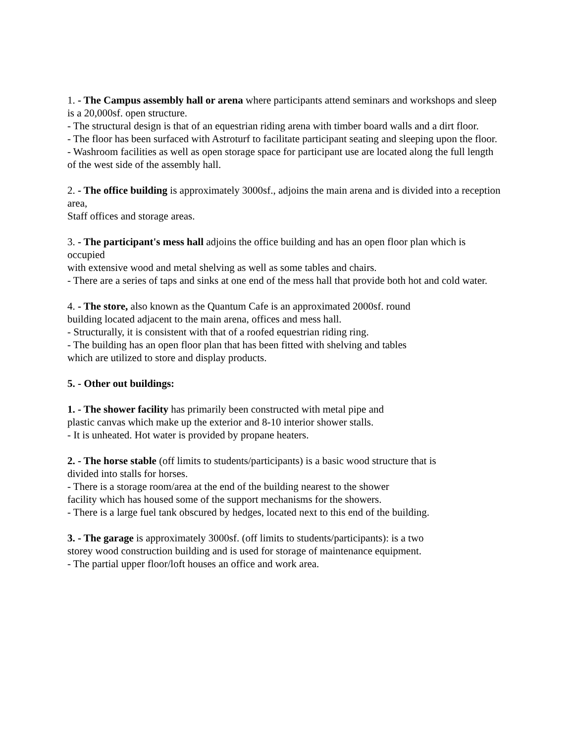1. - The Campus assembly hall or arena where participants attend seminars and workshops and sleep
is a 20,000sf. open structure.
- The structural design is that of an equestrian riding arena with timber board walls and a dirt floor.
- The floor has been surfaced with Astroturf to facilitate participant seating and sleeping upon the floor.
- Washroom facilities as well as open storage space for participant use are located along the full length
of the west side of the assembly hall.
2. - The office building is approximately 3000sf., adjoins the main arena and is divided into a reception area,
Staff offices and storage areas.
3. - The participant's mess hall adjoins the office building and has an open floor plan which is occupied
with extensive wood and metal shelving as well as some tables and chairs.
- There are a series of taps and sinks at one end of the mess hall that provide both hot and cold water.
4. - The store, also known as the Quantum Cafe is an approximated 2000sf. round
building located adjacent to the main arena, offices and mess hall.
- Structurally, it is consistent with that of a roofed equestrian riding ring.
- The building has an open floor plan that has been fitted with shelving and tables
which are utilized to store and display products.
5. - Other out buildings:
1. - The shower facility has primarily been constructed with metal pipe and
plastic canvas which make up the exterior and 8-10 interior shower stalls.
- It is unheated. Hot water is provided by propane heaters.
2. - The horse stable (off limits to students/participants) is a basic wood structure that is
divided into stalls for horses.
- There is a storage room/area at the end of the building nearest to the shower
facility which has housed some of the support mechanisms for the showers.
- There is a large fuel tank obscured by hedges, located next to this end of the building.
3. - The garage is approximately 3000sf. (off limits to students/participants): is a two
storey wood construction building and is used for storage of maintenance equipment.
- The partial upper floor/loft houses an office and work area.